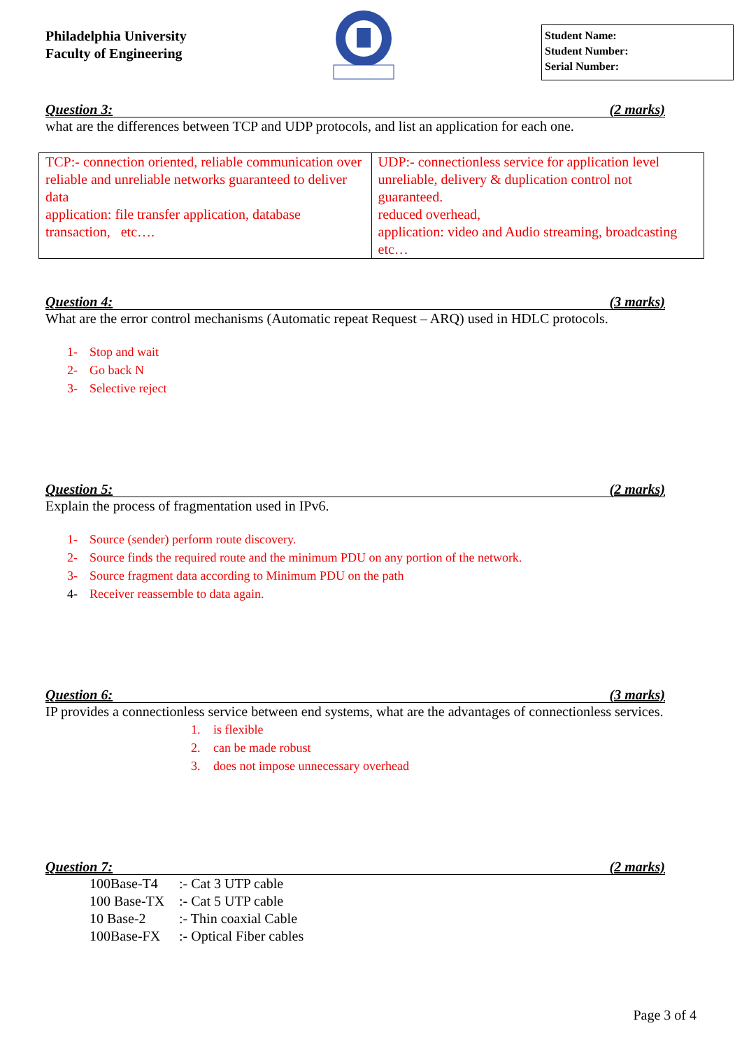Philadelphia University
Faculty of Engineering
Student Name:
Student Number:
Serial Number:
Question 3: (2 marks)
what are the differences between TCP and UDP protocols, and list an application for each one.
| TCP:- connection oriented, reliable communication over reliable and unreliable networks guaranteed to deliver data application: file transfer application, database transaction, etc…. | UDP:- connectionless service for application level unreliable, delivery & duplication control not guaranteed. reduced overhead, application: video and Audio streaming, broadcasting etc… |
Question 4: (3 marks)
What are the error control mechanisms (Automatic repeat Request – ARQ) used in HDLC protocols.
1- Stop and wait
2- Go back N
3- Selective reject
Question 5: (2 marks)
Explain the process of fragmentation used in IPv6.
1- Source (sender) perform route discovery.
2- Source finds the required route and the minimum PDU on any portion of the network.
3- Source fragment data according to Minimum PDU on the path
4- Receiver reassemble to data again.
Question 6: (3 marks)
IP provides a connectionless service between end systems, what are the advantages of connectionless services.
1. is flexible
2. can be made robust
3. does not impose unnecessary overhead
Question 7: (2 marks)
| 100Base-T4 | :- Cat 3 UTP cable |
| 100 Base-TX | :- Cat 5 UTP cable |
| 10 Base-2 | :- Thin coaxial Cable |
| 100Base-FX | :- Optical Fiber cables |
Page 3 of 4